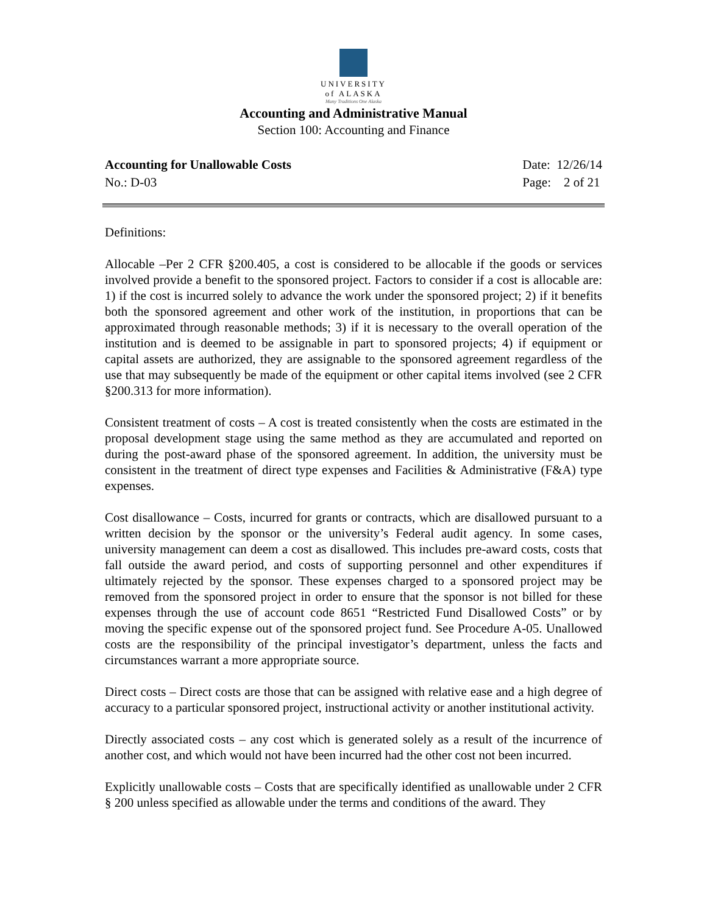UNIVERSITY
of ALASKA
Many Traditions One Alaska
Accounting and Administrative Manual
Section 100: Accounting and Finance
Accounting for Unallowable Costs
No.: D-03
Date: 12/26/14
Page: 2 of 21
Definitions:
Allocable –Per 2 CFR §200.405, a cost is considered to be allocable if the goods or services involved provide a benefit to the sponsored project. Factors to consider if a cost is allocable are: 1) if the cost is incurred solely to advance the work under the sponsored project; 2) if it benefits both the sponsored agreement and other work of the institution, in proportions that can be approximated through reasonable methods; 3) if it is necessary to the overall operation of the institution and is deemed to be assignable in part to sponsored projects; 4) if equipment or capital assets are authorized, they are assignable to the sponsored agreement regardless of the use that may subsequently be made of the equipment or other capital items involved (see 2 CFR §200.313 for more information).
Consistent treatment of costs – A cost is treated consistently when the costs are estimated in the proposal development stage using the same method as they are accumulated and reported on during the post-award phase of the sponsored agreement. In addition, the university must be consistent in the treatment of direct type expenses and Facilities & Administrative (F&A) type expenses.
Cost disallowance – Costs, incurred for grants or contracts, which are disallowed pursuant to a written decision by the sponsor or the university’s Federal audit agency. In some cases, university management can deem a cost as disallowed. This includes pre-award costs, costs that fall outside the award period, and costs of supporting personnel and other expenditures if ultimately rejected by the sponsor. These expenses charged to a sponsored project may be removed from the sponsored project in order to ensure that the sponsor is not billed for these expenses through the use of account code 8651 “Restricted Fund Disallowed Costs” or by moving the specific expense out of the sponsored project fund. See Procedure A-05. Unallowed costs are the responsibility of the principal investigator’s department, unless the facts and circumstances warrant a more appropriate source.
Direct costs – Direct costs are those that can be assigned with relative ease and a high degree of accuracy to a particular sponsored project, instructional activity or another institutional activity.
Directly associated costs – any cost which is generated solely as a result of the incurrence of another cost, and which would not have been incurred had the other cost not been incurred.
Explicitly unallowable costs – Costs that are specifically identified as unallowable under 2 CFR § 200 unless specified as allowable under the terms and conditions of the award. They